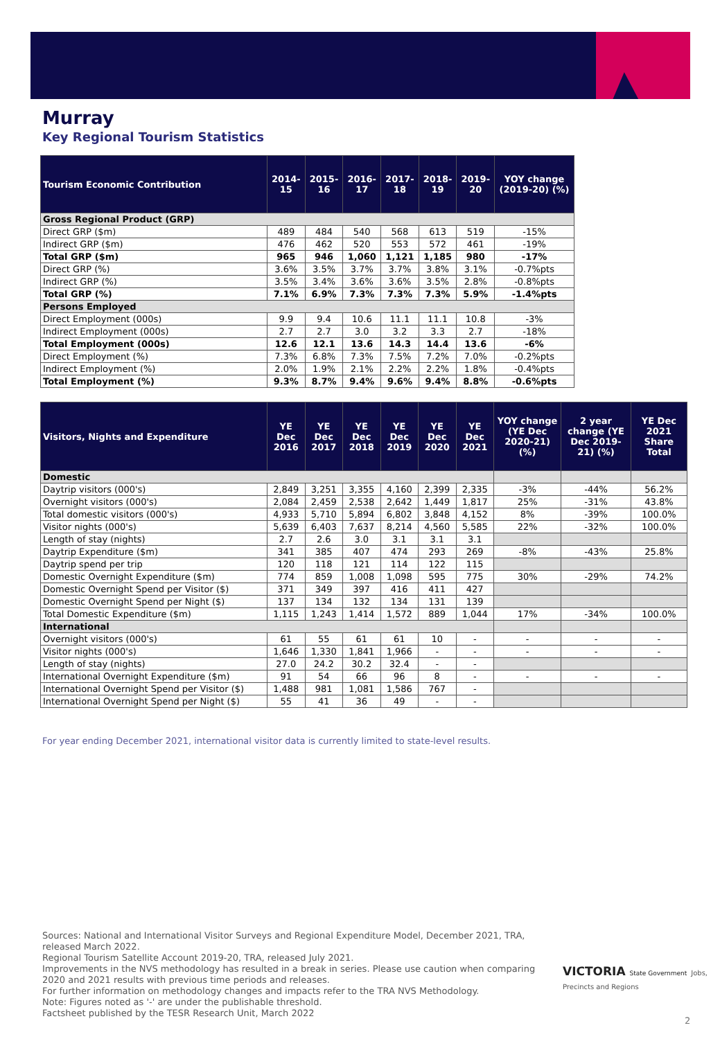Murray
Key Regional Tourism Statistics
| Tourism Economic Contribution | 2014-15 | 2015-16 | 2016-17 | 2017-18 | 2018-19 | 2019-20 | YOY change (2019-20) (%) |
| --- | --- | --- | --- | --- | --- | --- | --- |
| Gross Regional Product (GRP) | | | | | | | |
| Direct GRP ($m) | 489 | 484 | 540 | 568 | 613 | 519 | -15% |
| Indirect GRP ($m) | 476 | 462 | 520 | 553 | 572 | 461 | -19% |
| Total GRP ($m) | 965 | 946 | 1,060 | 1,121 | 1,185 | 980 | -17% |
| Direct GRP (%) | 3.6% | 3.5% | 3.7% | 3.7% | 3.8% | 3.1% | -0.7%pts |
| Indirect GRP (%) | 3.5% | 3.4% | 3.6% | 3.6% | 3.5% | 2.8% | -0.8%pts |
| Total GRP (%) | 7.1% | 6.9% | 7.3% | 7.3% | 7.3% | 5.9% | -1.4%pts |
| Persons Employed | | | | | | | |
| Direct Employment (000s) | 9.9 | 9.4 | 10.6 | 11.1 | 11.1 | 10.8 | -3% |
| Indirect Employment (000s) | 2.7 | 2.7 | 3.0 | 3.2 | 3.3 | 2.7 | -18% |
| Total Employment (000s) | 12.6 | 12.1 | 13.6 | 14.3 | 14.4 | 13.6 | -6% |
| Direct Employment (%) | 7.3% | 6.8% | 7.3% | 7.5% | 7.2% | 7.0% | -0.2%pts |
| Indirect Employment (%) | 2.0% | 1.9% | 2.1% | 2.2% | 2.2% | 1.8% | -0.4%pts |
| Total Employment (%) | 9.3% | 8.7% | 9.4% | 9.6% | 9.4% | 8.8% | -0.6%pts |
| Visitors, Nights and Expenditure | YE Dec 2016 | YE Dec 2017 | YE Dec 2018 | YE Dec 2019 | YE Dec 2020 | YE Dec 2021 | YOY change (YE Dec 2020-21) (%) | 2 year change (YE Dec 2019-21) (%) | YE Dec 2021 Share Total |
| --- | --- | --- | --- | --- | --- | --- | --- | --- | --- |
| Domestic | | | | | | | | | |
| Daytrip visitors (000's) | 2,849 | 3,251 | 3,355 | 4,160 | 2,399 | 2,335 | -3% | -44% | 56.2% |
| Overnight visitors (000's) | 2,084 | 2,459 | 2,538 | 2,642 | 1,449 | 1,817 | 25% | -31% | 43.8% |
| Total domestic visitors (000's) | 4,933 | 5,710 | 5,894 | 6,802 | 3,848 | 4,152 | 8% | -39% | 100.0% |
| Visitor nights (000's) | 5,639 | 6,403 | 7,637 | 8,214 | 4,560 | 5,585 | 22% | -32% | 100.0% |
| Length of stay (nights) | 2.7 | 2.6 | 3.0 | 3.1 | 3.1 | 3.1 | | | |
| Daytrip Expenditure ($m) | 341 | 385 | 407 | 474 | 293 | 269 | -8% | -43% | 25.8% |
| Daytrip spend per trip | 120 | 118 | 121 | 114 | 122 | 115 | | | |
| Domestic Overnight Expenditure ($m) | 774 | 859 | 1,008 | 1,098 | 595 | 775 | 30% | -29% | 74.2% |
| Domestic Overnight Spend per Visitor ($) | 371 | 349 | 397 | 416 | 411 | 427 | | | |
| Domestic Overnight Spend per Night ($) | 137 | 134 | 132 | 134 | 131 | 139 | | | |
| Total Domestic Expenditure ($m) | 1,115 | 1,243 | 1,414 | 1,572 | 889 | 1,044 | 17% | -34% | 100.0% |
| International | | | | | | | | | |
| Overnight visitors (000's) | 61 | 55 | 61 | 61 | 10 | - | - | - | - |
| Visitor nights (000's) | 1,646 | 1,330 | 1,841 | 1,966 | - | - | - | - | - |
| Length of stay (nights) | 27.0 | 24.2 | 30.2 | 32.4 | - | - | | | |
| International Overnight Expenditure ($m) | 91 | 54 | 66 | 96 | 8 | - | - | - | - |
| International Overnight Spend per Visitor ($) | 1,488 | 981 | 1,081 | 1,586 | 767 | - | | | |
| International Overnight Spend per Night ($) | 55 | 41 | 36 | 49 | - | - | | | |
For year ending December 2021, international visitor data is currently limited to state-level results.
Sources: National and International Visitor Surveys and Regional Expenditure Model, December 2021, TRA, released March 2022.
Regional Tourism Satellite Account 2019-20, TRA, released July 2021.
Improvements in the NVS methodology has resulted in a break in series. Please use caution when comparing 2020 and 2021 results with previous time periods and releases.
For further information on methodology changes and impacts refer to the TRA NVS Methodology.
Note: Figures noted as '-' are under the publishable threshold.
Factsheet published by the TESR Research Unit, March 2022
VICTORIA State Government Jobs, Precincts and Regions
2